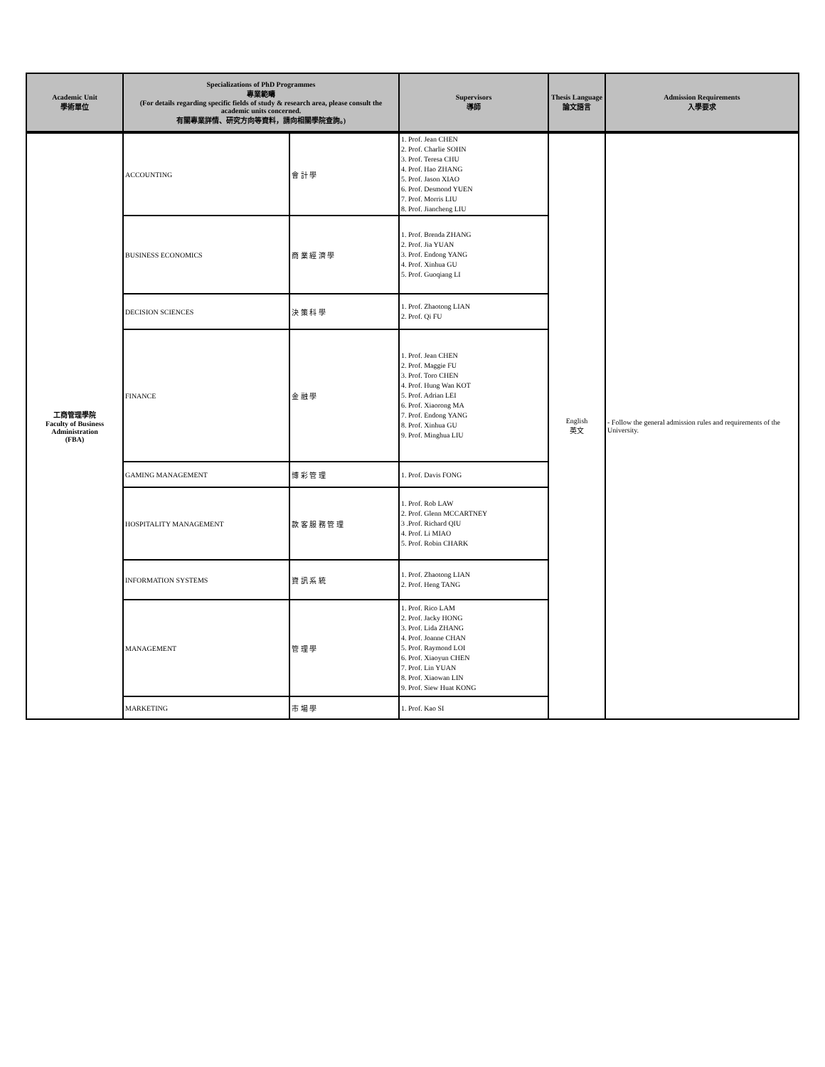| Academic Unit 學術單位 | Specializations of PhD Programmes 專業範疇 (For details regarding specific fields of study & research area, please consult the academic units concerned. 有關專業詳情、研究方向等資料，請向相關學院查詢。) | | Supervisors 導師 | Thesis Language 論文語言 | Admission Requirements 入學要求 |
| --- | --- | --- | --- | --- | --- |
| 工商管理學院 Faculty of Business Administration (FBA) | ACCOUNTING | 會 計 學 | 1. Prof. Jean CHEN 2. Prof. Charlie SOHN 3. Prof. Teresa CHU 4. Prof. Hao ZHANG 5. Prof. Jason XIAO 6. Prof. Desmond YUEN 7. Prof. Morris LIU 8. Prof. Jiancheng LIU | English 英文 | - Follow the general admission rules and requirements of the University. |
| | BUSINESS ECONOMICS | 商 業 經 濟 學 | 1. Prof. Brenda ZHANG 2. Prof. Jia YUAN 3. Prof. Endong YANG 4. Prof. Xinhua GU 5. Prof. Guoqiang LI | | |
| | DECISION SCIENCES | 決 策 科 學 | 1. Prof. Zhaotong LIAN 2. Prof. Qi FU | | |
| | FINANCE | 金 融 學 | 1. Prof. Jean CHEN 2. Prof. Maggie FU 3. Prof. Toro CHEN 4. Prof. Hung Wan KOT 5. Prof. Adrian LEI 6. Prof. Xiaorong MA 7. Prof. Endong YANG 8. Prof. Xinhua GU 9. Prof. Minghua LIU | | |
| | GAMING MANAGEMENT | 博 彩 管 理 | 1. Prof. Davis FONG | | |
| | HOSPITALITY MANAGEMENT | 款 客 服 務 管 理 | 1. Prof. Rob LAW 2. Prof. Glenn MCCARTNEY 3 .Prof. Richard QIU 4. Prof. Li MIAO 5. Prof. Robin CHARK | | |
| | INFORMATION SYSTEMS | 資 訊 系 統 | 1. Prof. Zhaotong LIAN 2. Prof. Heng TANG | | |
| | MANAGEMENT | 管 理 學 | 1. Prof. Rico LAM 2. Prof. Jacky HONG 3. Prof. Lida ZHANG 4. Prof. Joanne CHAN 5. Prof. Raymond LOI 6. Prof. Xiaoyun CHEN 7. Prof. Lin YUAN 8. Prof. Xiaowan LIN 9. Prof. Siew Huat KONG | | |
| | MARKETING | 市 場 學 | 1. Prof. Kao SI | | |